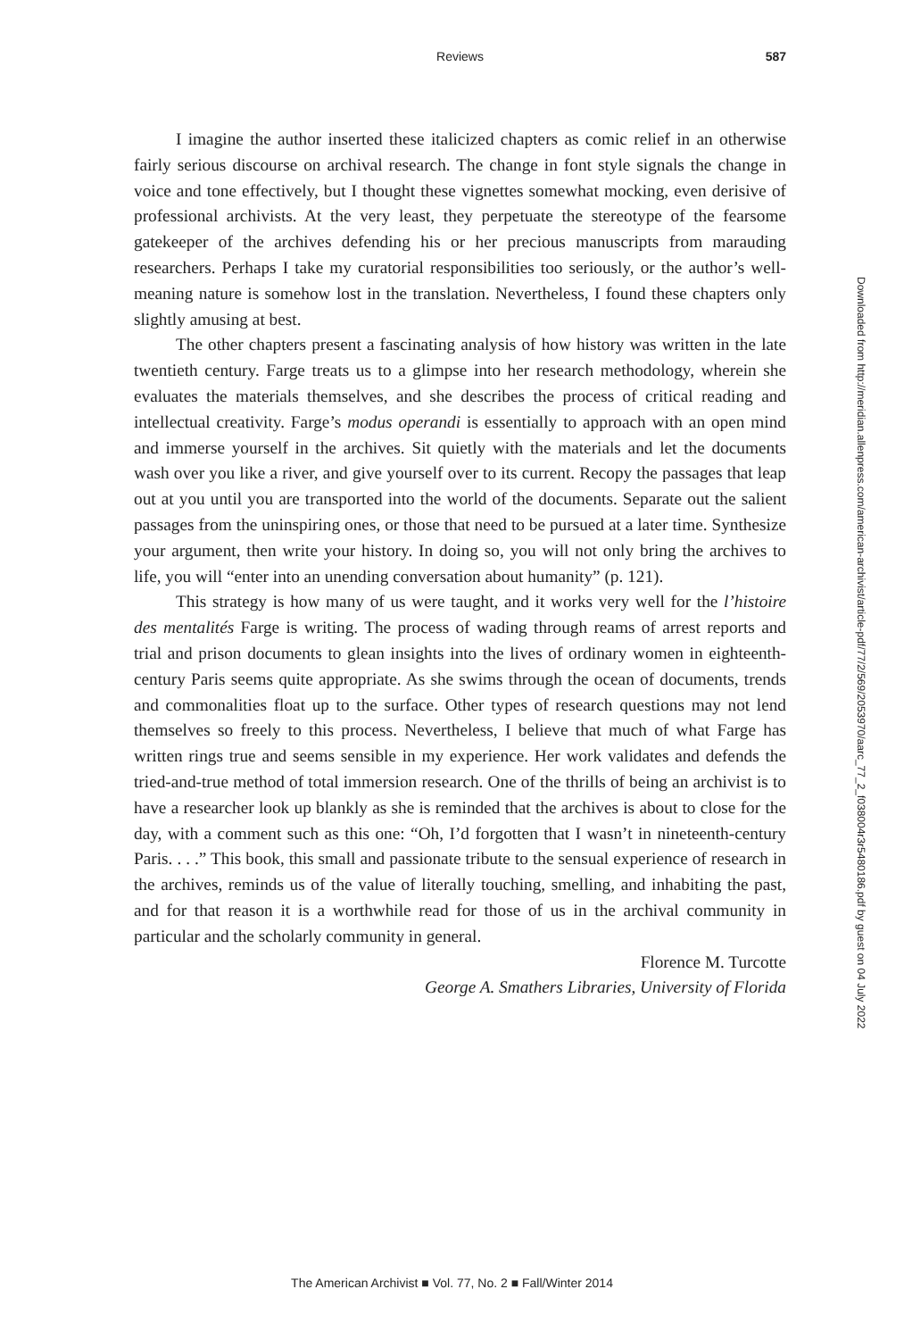Reviews
587
I imagine the author inserted these italicized chapters as comic relief in an otherwise fairly serious discourse on archival research. The change in font style signals the change in voice and tone effectively, but I thought these vignettes somewhat mocking, even derisive of professional archivists. At the very least, they perpetuate the stereotype of the fearsome gatekeeper of the archives defending his or her precious manuscripts from marauding researchers. Perhaps I take my curatorial responsibilities too seriously, or the author’s well-meaning nature is somehow lost in the translation. Nevertheless, I found these chapters only slightly amusing at best.
The other chapters present a fascinating analysis of how history was written in the late twentieth century. Farge treats us to a glimpse into her research methodology, wherein she evaluates the materials themselves, and she describes the process of critical reading and intellectual creativity. Farge’s modus operandi is essentially to approach with an open mind and immerse yourself in the archives. Sit quietly with the materials and let the documents wash over you like a river, and give yourself over to its current. Recopy the passages that leap out at you until you are transported into the world of the documents. Separate out the salient passages from the uninspiring ones, or those that need to be pursued at a later time. Synthesize your argument, then write your history. In doing so, you will not only bring the archives to life, you will “enter into an unending conversation about humanity” (p. 121).
This strategy is how many of us were taught, and it works very well for the l’histoire des mentalités Farge is writing. The process of wading through reams of arrest reports and trial and prison documents to glean insights into the lives of ordinary women in eighteenth-century Paris seems quite appropriate. As she swims through the ocean of documents, trends and commonalities float up to the surface. Other types of research questions may not lend themselves so freely to this process. Nevertheless, I believe that much of what Farge has written rings true and seems sensible in my experience. Her work validates and defends the tried-and-true method of total immersion research. One of the thrills of being an archivist is to have a researcher look up blankly as she is reminded that the archives is about to close for the day, with a comment such as this one: “Oh, I’d forgotten that I wasn’t in nineteenth-century Paris. . . .” This book, this small and passionate tribute to the sensual experience of research in the archives, reminds us of the value of literally touching, smelling, and inhabiting the past, and for that reason it is a worthwhile read for those of us in the archival community in particular and the scholarly community in general.
Florence M. Turcotte
George A. Smathers Libraries, University of Florida
Downloaded from http://meridian.allenpress.com/american-archivist/article-pdf/77/2/569/2053970/aarc_77_2_f038004r3r5480186.pdf by guest on 04 July 2022
The American Archivist ■ Vol. 77, No. 2 ■ Fall/Winter 2014